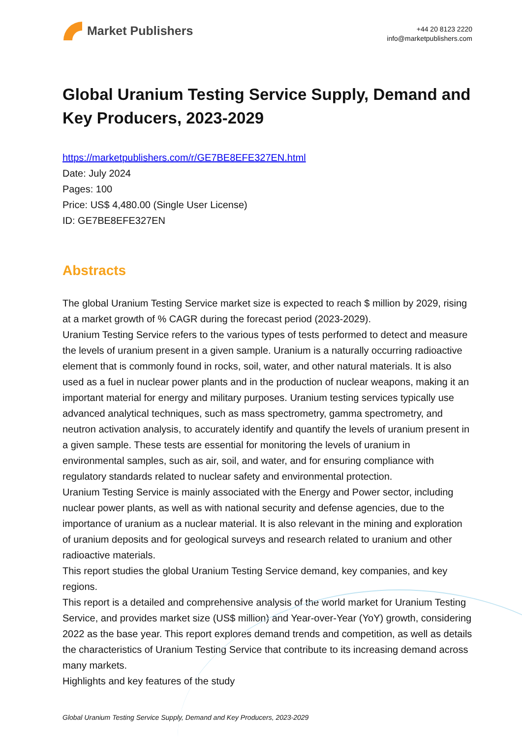Market Publishers
+44 20 8123 2220
info@marketpublishers.com
Global Uranium Testing Service Supply, Demand and Key Producers, 2023-2029
https://marketpublishers.com/r/GE7BE8EFE327EN.html
Date: July 2024
Pages: 100
Price: US$ 4,480.00 (Single User License)
ID: GE7BE8EFE327EN
Abstracts
The global Uranium Testing Service market size is expected to reach $ million by 2029, rising at a market growth of % CAGR during the forecast period (2023-2029).
Uranium Testing Service refers to the various types of tests performed to detect and measure the levels of uranium present in a given sample. Uranium is a naturally occurring radioactive element that is commonly found in rocks, soil, water, and other natural materials. It is also used as a fuel in nuclear power plants and in the production of nuclear weapons, making it an important material for energy and military purposes. Uranium testing services typically use advanced analytical techniques, such as mass spectrometry, gamma spectrometry, and neutron activation analysis, to accurately identify and quantify the levels of uranium present in a given sample. These tests are essential for monitoring the levels of uranium in environmental samples, such as air, soil, and water, and for ensuring compliance with regulatory standards related to nuclear safety and environmental protection.
Uranium Testing Service is mainly associated with the Energy and Power sector, including nuclear power plants, as well as with national security and defense agencies, due to the importance of uranium as a nuclear material. It is also relevant in the mining and exploration of uranium deposits and for geological surveys and research related to uranium and other radioactive materials.
This report studies the global Uranium Testing Service demand, key companies, and key regions.
This report is a detailed and comprehensive analysis of the world market for Uranium Testing Service, and provides market size (US$ million) and Year-over-Year (YoY) growth, considering 2022 as the base year. This report explores demand trends and competition, as well as details the characteristics of Uranium Testing Service that contribute to its increasing demand across many markets.
Highlights and key features of the study
Global Uranium Testing Service Supply, Demand and Key Producers, 2023-2029